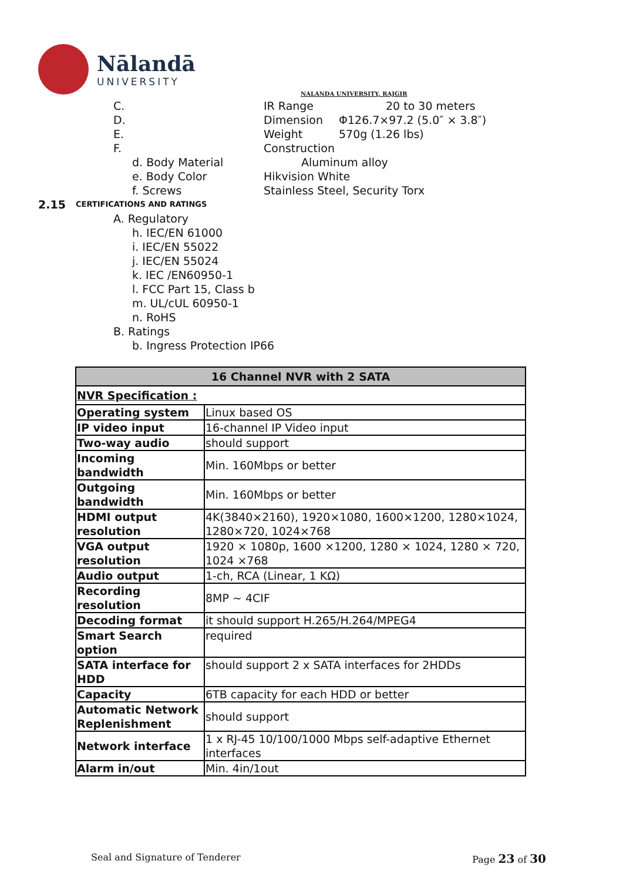Nālandā
UNIVERSITY
NALANDA UNIVERSITY, RAJGIR
C. IR Range 20 to 30 meters
D. Dimension Φ126.7×97.2 (5.0″ × 3.8″)
E. Weight 570g (1.26 lbs)
F. Construction
d. Body Material Aluminum alloy
e. Body Color Hikvision White
f. Screws Stainless Steel, Security Torx
2.15 CERTIFICATIONS AND RATINGS
A. Regulatory
h. IEC/EN 61000
i. IEC/EN 55022
j. IEC/EN 55024
k. IEC /EN60950-1
l. FCC Part 15, Class b
m. UL/cUL 60950-1
n. RoHS
B. Ratings
b. Ingress Protection IP66
| 16 Channel NVR with 2 SATA | |
| --- | --- |
| NVR Specification : | |
| Operating system | Linux based OS |
| IP video input | 16-channel IP Video input |
| Two-way audio | should support |
| Incoming bandwidth | Min. 160Mbps or better |
| Outgoing bandwidth | Min. 160Mbps or better |
| HDMI output resolution | 4K(3840×2160), 1920×1080, 1600×1200, 1280×1024, 1280×720, 1024×768 |
| VGA output resolution | 1920 × 1080p, 1600 ×1200, 1280 × 1024, 1280 × 720, 1024 ×768 |
| Audio output | 1-ch, RCA (Linear, 1 KΩ) |
| Recording resolution | 8MP ~ 4CIF |
| Decoding format | it should support H.265/H.264/MPEG4 |
| Smart Search option | required |
| SATA interface for HDD | should support 2 x SATA interfaces for 2HDDs |
| Capacity | 6TB capacity for each HDD or better |
| Automatic Network Replenishment | should support |
| Network interface | 1 x RJ-45 10/100/1000 Mbps self-adaptive Ethernet interfaces |
| Alarm in/out | Min. 4in/1out |
Seal and Signature of Tenderer Page 23 of 30